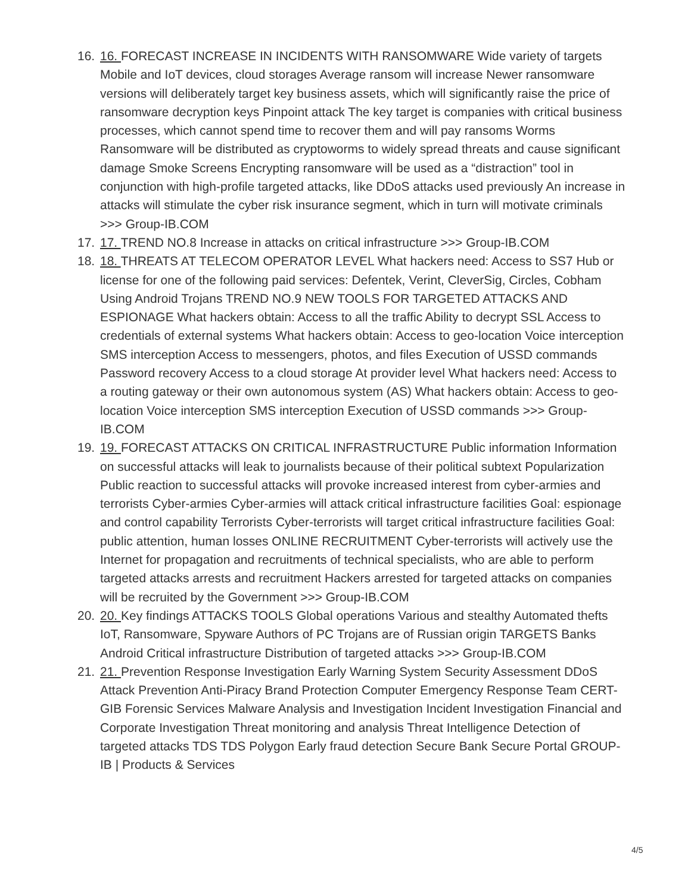16. 16. FORECAST INCREASE IN INCIDENTS WITH RANSOMWARE Wide variety of targets Mobile and IoT devices, cloud storages Average ransom will increase Newer ransomware versions will deliberately target key business assets, which will significantly raise the price of ransomware decryption keys Pinpoint attack The key target is companies with critical business processes, which cannot spend time to recover them and will pay ransoms Worms Ransomware will be distributed as cryptoworms to widely spread threats and cause significant damage Smoke Screens Encrypting ransomware will be used as a “distraction” tool in conjunction with high-profile targeted attacks, like DDoS attacks used previously An increase in attacks will stimulate the cyber risk insurance segment, which in turn will motivate criminals >>> Group-IB.COM
17. 17. TREND NO.8 Increase in attacks on critical infrastructure >>> Group-IB.COM
18. 18. THREATS AT TELECOM OPERATOR LEVEL What hackers need: Access to SS7 Hub or license for one of the following paid services: Defentek, Verint, CleverSig, Circles, Cobham Using Android Trojans TREND NO.9 NEW TOOLS FOR TARGETED ATTACKS AND ESPIONAGE What hackers obtain: Access to all the traffic Ability to decrypt SSL Access to credentials of external systems What hackers obtain: Access to geo-location Voice interception SMS interception Access to messengers, photos, and files Execution of USSD commands Password recovery Access to a cloud storage At provider level What hackers need: Access to a routing gateway or their own autonomous system (AS) What hackers obtain: Access to geo- location Voice interception SMS interception Execution of USSD commands >>> Group-IB.COM
19. 19. FORECAST ATTACKS ON CRITICAL INFRASTRUCTURE Public information Information on successful attacks will leak to journalists because of their political subtext Popularization Public reaction to successful attacks will provoke increased interest from cyber-armies and terrorists Cyber-armies Cyber-armies will attack critical infrastructure facilities Goal: espionage and control capability Terrorists Cyber-terrorists will target critical infrastructure facilities Goal: public attention, human losses ONLINE RECRUITMENT Cyber-terrorists will actively use the Internet for propagation and recruitments of technical specialists, who are able to perform targeted attacks arrests and recruitment Hackers arrested for targeted attacks on companies will be recruited by the Government >>> Group-IB.COM
20. 20. Key findings ATTACKS TOOLS Global operations Various and stealthy Automated thefts IoT, Ransomware, Spyware Authors of PC Trojans are of Russian origin TARGETS Banks Android Critical infrastructure Distribution of targeted attacks >>> Group-IB.COM
21. 21. Prevention Response Investigation Early Warning System Security Assessment DDoS Attack Prevention Anti-Piracy Brand Protection Computer Emergency Response Team CERT-GIB Forensic Services Malware Analysis and Investigation Incident Investigation Financial and Corporate Investigation Threat monitoring and analysis Threat Intelligence Detection of targeted attacks TDS TDS Polygon Early fraud detection Secure Bank Secure Portal GROUP-IB | Products & Services
4/5